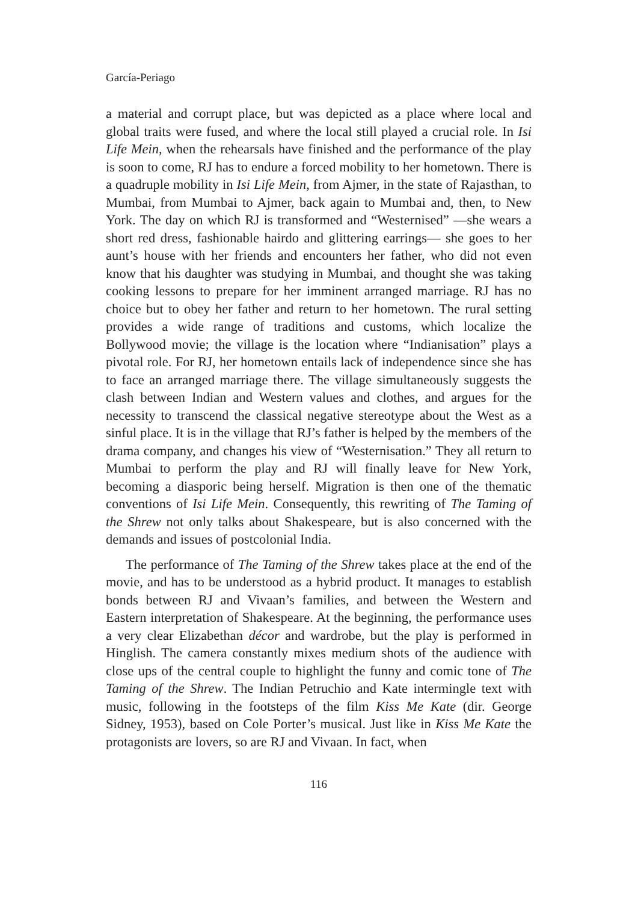García-Periago
a material and corrupt place, but was depicted as a place where local and global traits were fused, and where the local still played a crucial role. In Isi Life Mein, when the rehearsals have finished and the performance of the play is soon to come, RJ has to endure a forced mobility to her hometown. There is a quadruple mobility in Isi Life Mein, from Ajmer, in the state of Rajasthan, to Mumbai, from Mumbai to Ajmer, back again to Mumbai and, then, to New York. The day on which RJ is transformed and “Westernised” —she wears a short red dress, fashionable hairdo and glittering earrings— she goes to her aunt’s house with her friends and encounters her father, who did not even know that his daughter was studying in Mumbai, and thought she was taking cooking lessons to prepare for her imminent arranged marriage. RJ has no choice but to obey her father and return to her hometown. The rural setting provides a wide range of traditions and customs, which localize the Bollywood movie; the village is the location where “Indianisation” plays a pivotal role. For RJ, her hometown entails lack of independence since she has to face an arranged marriage there. The village simultaneously suggests the clash between Indian and Western values and clothes, and argues for the necessity to transcend the classical negative stereotype about the West as a sinful place. It is in the village that RJ’s father is helped by the members of the drama company, and changes his view of “Westernisation.” They all return to Mumbai to perform the play and RJ will finally leave for New York, becoming a diasporic being herself. Migration is then one of the thematic conventions of Isi Life Mein. Consequently, this rewriting of The Taming of the Shrew not only talks about Shakespeare, but is also concerned with the demands and issues of postcolonial India.
The performance of The Taming of the Shrew takes place at the end of the movie, and has to be understood as a hybrid product. It manages to establish bonds between RJ and Vivaan’s families, and between the Western and Eastern interpretation of Shakespeare. At the beginning, the performance uses a very clear Elizabethan décor and wardrobe, but the play is performed in Hinglish. The camera constantly mixes medium shots of the audience with close ups of the central couple to highlight the funny and comic tone of The Taming of the Shrew. The Indian Petruchio and Kate intermingle text with music, following in the footsteps of the film Kiss Me Kate (dir. George Sidney, 1953), based on Cole Porter’s musical. Just like in Kiss Me Kate the protagonists are lovers, so are RJ and Vivaan. In fact, when
116